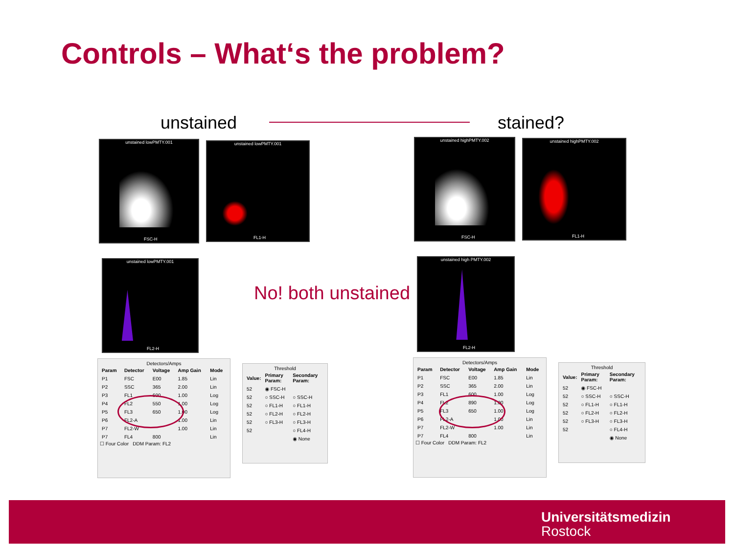Controls – What‘s the problem?
unstained stained?
unstained lowPMTY.001
FSC-H
unstained lowPMTY.001
FL1-H
unstained highPMTY.002
FSC-H
unstained highPMTY.002
FL1-H
unstained lowPMTY.001
FL2-H
unstained high PMTY.002
FL2-H
No! both unstained
Detectors/Amps
| Param | Detector | Voltage | Amp Gain | Mode |
| --- | --- | --- | --- | --- |
| P1 | FSC | E00 | 1.85 | Lin |
| P2 | SSC | 365 | 2.00 | Lin |
| P3 | FL1 | 600 | 1.00 | Log |
| P4 | FL2 | 550 | 1.00 | Log |
| P5 | FL3 | 650 | 1.00 | Log |
| P6 | FL2-A | | 1.00 | Lin |
| P7 | FL2-W | | 1.00 | Lin |
| P7 | FL4 | 800 | | Lin |
☐ Four Color DDM Param: FL2
Threshold
| Value: | Primary Param: | Secondary Param: |
| --- | --- | --- |
| 52 | ◉ FSC-H | |
| 52 | ○ SSC-H | ○ SSC-H |
| 52 | ○ FL1-H | ○ FL1-H |
| 52 | ○ FL2-H | ○ FL2-H |
| 52 | ○ FL3-H | ○ FL3-H |
| 52 | | ○ FL4-H |
| | | ◉ None |
Detectors/Amps
| Param | Detector | Voltage | Amp Gain | Mode |
| --- | --- | --- | --- | --- |
| P1 | FSC | E00 | 1.85 | Lin |
| P2 | SSC | 365 | 2.00 | Lin |
| P3 | FL1 | 600 | 1.00 | Log |
| P4 | FL2 | 890 | 1.00 | Log |
| P5 | FL3 | 650 | 1.00 | Log |
| P6 | FL2-A | | 1.00 | Lin |
| P7 | FL2-W | | 1.00 | Lin |
| P7 | FL4 | 800 | | Lin |
☐ Four Color DDM Param: FL2
Threshold
| Value: | Primary Param: | Secondary Param: |
| --- | --- | --- |
| 52 | ◉ FSC-H | |
| 52 | ○ SSC-H | ○ SSC-H |
| 52 | ○ FL1-H | ○ FL1-H |
| 52 | ○ FL2-H | ○ FL2-H |
| 52 | ○ FL3-H | ○ FL3-H |
| 52 | | ○ FL4-H |
| | | ◉ None |
Universitätsmedizin
Rostock